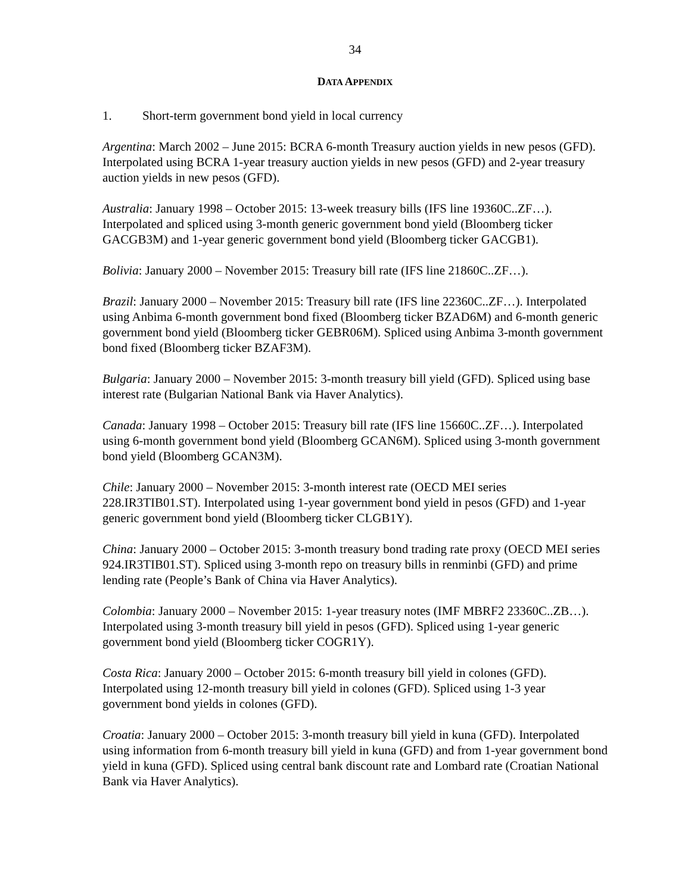34
DATA APPENDIX
1. Short-term government bond yield in local currency
Argentina: March 2002 – June 2015: BCRA 6-month Treasury auction yields in new pesos (GFD). Interpolated using BCRA 1-year treasury auction yields in new pesos (GFD) and 2-year treasury auction yields in new pesos (GFD).
Australia: January 1998 – October 2015: 13-week treasury bills (IFS line 19360C..ZF…). Interpolated and spliced using 3-month generic government bond yield (Bloomberg ticker GACGB3M) and 1-year generic government bond yield (Bloomberg ticker GACGB1).
Bolivia: January 2000 – November 2015: Treasury bill rate (IFS line 21860C..ZF…).
Brazil: January 2000 – November 2015: Treasury bill rate (IFS line 22360C..ZF…). Interpolated using Anbima 6-month government bond fixed (Bloomberg ticker BZAD6M) and 6-month generic government bond yield (Bloomberg ticker GEBR06M). Spliced using Anbima 3-month government bond fixed (Bloomberg ticker BZAF3M).
Bulgaria: January 2000 – November 2015: 3-month treasury bill yield (GFD). Spliced using base interest rate (Bulgarian National Bank via Haver Analytics).
Canada: January 1998 – October 2015: Treasury bill rate (IFS line 15660C..ZF…). Interpolated using 6-month government bond yield (Bloomberg GCAN6M). Spliced using 3-month government bond yield (Bloomberg GCAN3M).
Chile: January 2000 – November 2015: 3-month interest rate (OECD MEI series 228.IR3TIB01.ST). Interpolated using 1-year government bond yield in pesos (GFD) and 1-year generic government bond yield (Bloomberg ticker CLGB1Y).
China: January 2000 – October 2015: 3-month treasury bond trading rate proxy (OECD MEI series 924.IR3TIB01.ST). Spliced using 3-month repo on treasury bills in renminbi (GFD) and prime lending rate (People’s Bank of China via Haver Analytics).
Colombia: January 2000 – November 2015: 1-year treasury notes (IMF MBRF2 23360C..ZB…). Interpolated using 3-month treasury bill yield in pesos (GFD). Spliced using 1-year generic government bond yield (Bloomberg ticker COGR1Y).
Costa Rica: January 2000 – October 2015: 6-month treasury bill yield in colones (GFD). Interpolated using 12-month treasury bill yield in colones (GFD). Spliced using 1-3 year government bond yields in colones (GFD).
Croatia: January 2000 – October 2015: 3-month treasury bill yield in kuna (GFD). Interpolated using information from 6-month treasury bill yield in kuna (GFD) and from 1-year government bond yield in kuna (GFD). Spliced using central bank discount rate and Lombard rate (Croatian National Bank via Haver Analytics).